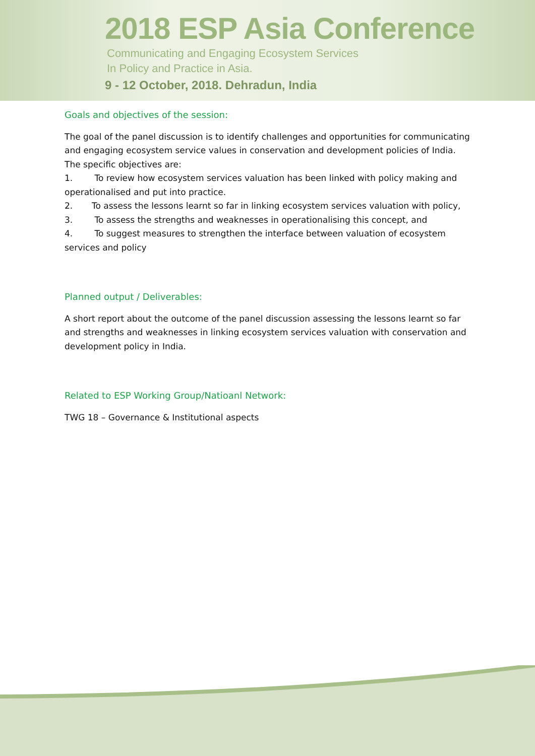2018 ESP Asia Conference
Communicating and Engaging Ecosystem Services
In Policy and Practice in Asia.
9 - 12 October, 2018. Dehradun, India
Goals and objectives of the session:
The goal of the panel discussion is to identify challenges and opportunities for communicating and engaging ecosystem service values in conservation and development policies of India. The specific objectives are:
1. To review how ecosystem services valuation has been linked with policy making and operationalised and put into practice.
2. To assess the lessons learnt so far in linking ecosystem services valuation with policy,
3. To assess the strengths and weaknesses in operationalising this concept, and
4. To suggest measures to strengthen the interface between valuation of ecosystem services and policy
Planned output / Deliverables:
A short report about the outcome of the panel discussion assessing the lessons learnt so far and strengths and weaknesses in linking ecosystem services valuation with conservation and development policy in India.
Related to ESP Working Group/Natioanl Network:
TWG 18 – Governance & Institutional aspects